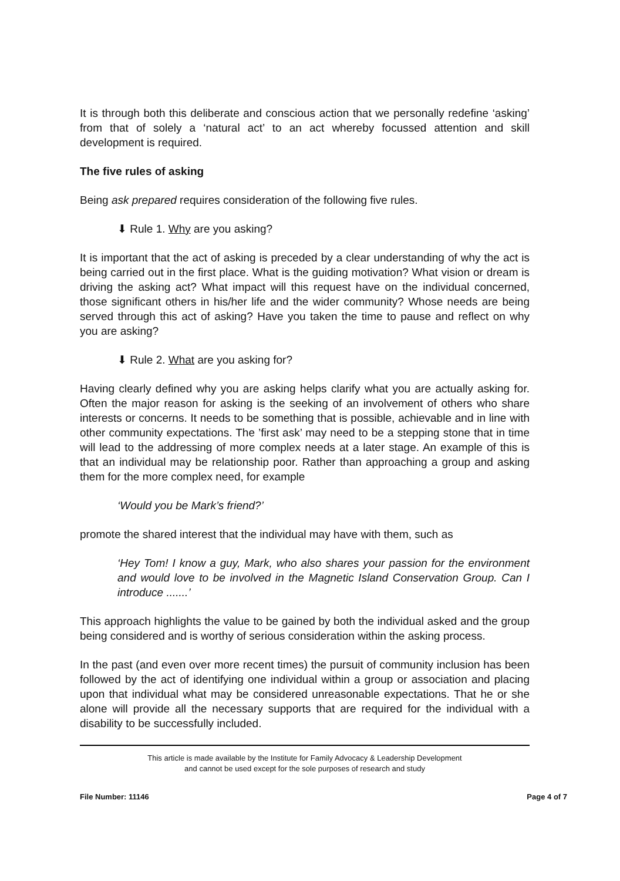It is through both this deliberate and conscious action that we personally redefine ‘asking’ from that of solely a ‘natural act’ to an act whereby focussed attention and skill development is required.
The five rules of asking
Being ask prepared requires consideration of the following five rules.
⬇ Rule 1. Why are you asking?
It is important that the act of asking is preceded by a clear understanding of why the act is being carried out in the first place. What is the guiding motivation? What vision or dream is driving the asking act? What impact will this request have on the individual concerned, those significant others in his/her life and the wider community? Whose needs are being served through this act of asking? Have you taken the time to pause and reflect on why you are asking?
⬇ Rule 2. What are you asking for?
Having clearly defined why you are asking helps clarify what you are actually asking for. Often the major reason for asking is the seeking of an involvement of others who share interests or concerns. It needs to be something that is possible, achievable and in line with other community expectations. The ’first ask’ may need to be a stepping stone that in time will lead to the addressing of more complex needs at a later stage. An example of this is that an individual may be relationship poor. Rather than approaching a group and asking them for the more complex need, for example
‘Would you be Mark’s friend?’
promote the shared interest that the individual may have with them, such as
‘Hey Tom! I know a guy, Mark, who also shares your passion for the environment and would love to be involved in the Magnetic Island Conservation Group. Can I introduce .......’
This approach highlights the value to be gained by both the individual asked and the group being considered and is worthy of serious consideration within the asking process.
In the past (and even over more recent times) the pursuit of community inclusion has been followed by the act of identifying one individual within a group or association and placing upon that individual what may be considered unreasonable expectations. That he or she alone will provide all the necessary supports that are required for the individual with a disability to be successfully included.
This article is made available by the Institute for Family Advocacy & Leadership Development
and cannot be used except for the sole purposes of research and study
File Number: 11146 Page 4 of 7